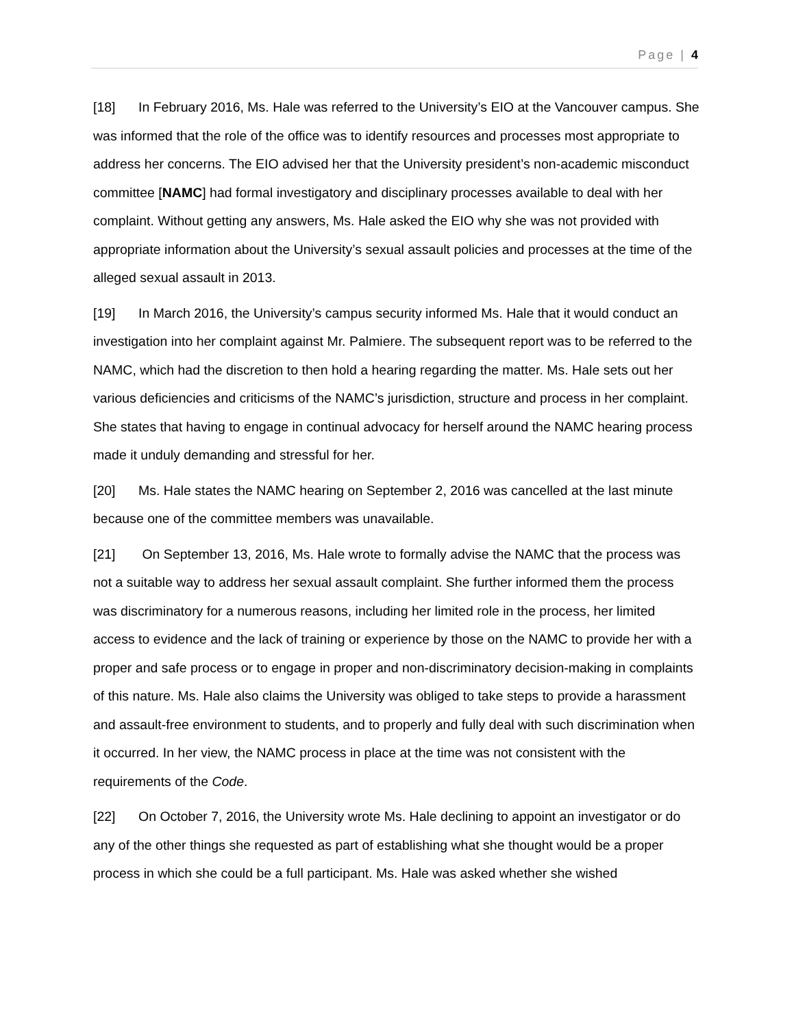Page | 4
[18] In February 2016, Ms. Hale was referred to the University’s EIO at the Vancouver campus. She was informed that the role of the office was to identify resources and processes most appropriate to address her concerns. The EIO advised her that the University president’s non-academic misconduct committee [NAMC] had formal investigatory and disciplinary processes available to deal with her complaint. Without getting any answers, Ms. Hale asked the EIO why she was not provided with appropriate information about the University’s sexual assault policies and processes at the time of the alleged sexual assault in 2013.
[19] In March 2016, the University’s campus security informed Ms. Hale that it would conduct an investigation into her complaint against Mr. Palmiere. The subsequent report was to be referred to the NAMC, which had the discretion to then hold a hearing regarding the matter. Ms. Hale sets out her various deficiencies and criticisms of the NAMC’s jurisdiction, structure and process in her complaint. She states that having to engage in continual advocacy for herself around the NAMC hearing process made it unduly demanding and stressful for her.
[20] Ms. Hale states the NAMC hearing on September 2, 2016 was cancelled at the last minute because one of the committee members was unavailable.
[21] On September 13, 2016, Ms. Hale wrote to formally advise the NAMC that the process was not a suitable way to address her sexual assault complaint. She further informed them the process was discriminatory for a numerous reasons, including her limited role in the process, her limited access to evidence and the lack of training or experience by those on the NAMC to provide her with a proper and safe process or to engage in proper and non-discriminatory decision-making in complaints of this nature. Ms. Hale also claims the University was obliged to take steps to provide a harassment and assault-free environment to students, and to properly and fully deal with such discrimination when it occurred. In her view, the NAMC process in place at the time was not consistent with the requirements of the Code.
[22] On October 7, 2016, the University wrote Ms. Hale declining to appoint an investigator or do any of the other things she requested as part of establishing what she thought would be a proper process in which she could be a full participant. Ms. Hale was asked whether she wished